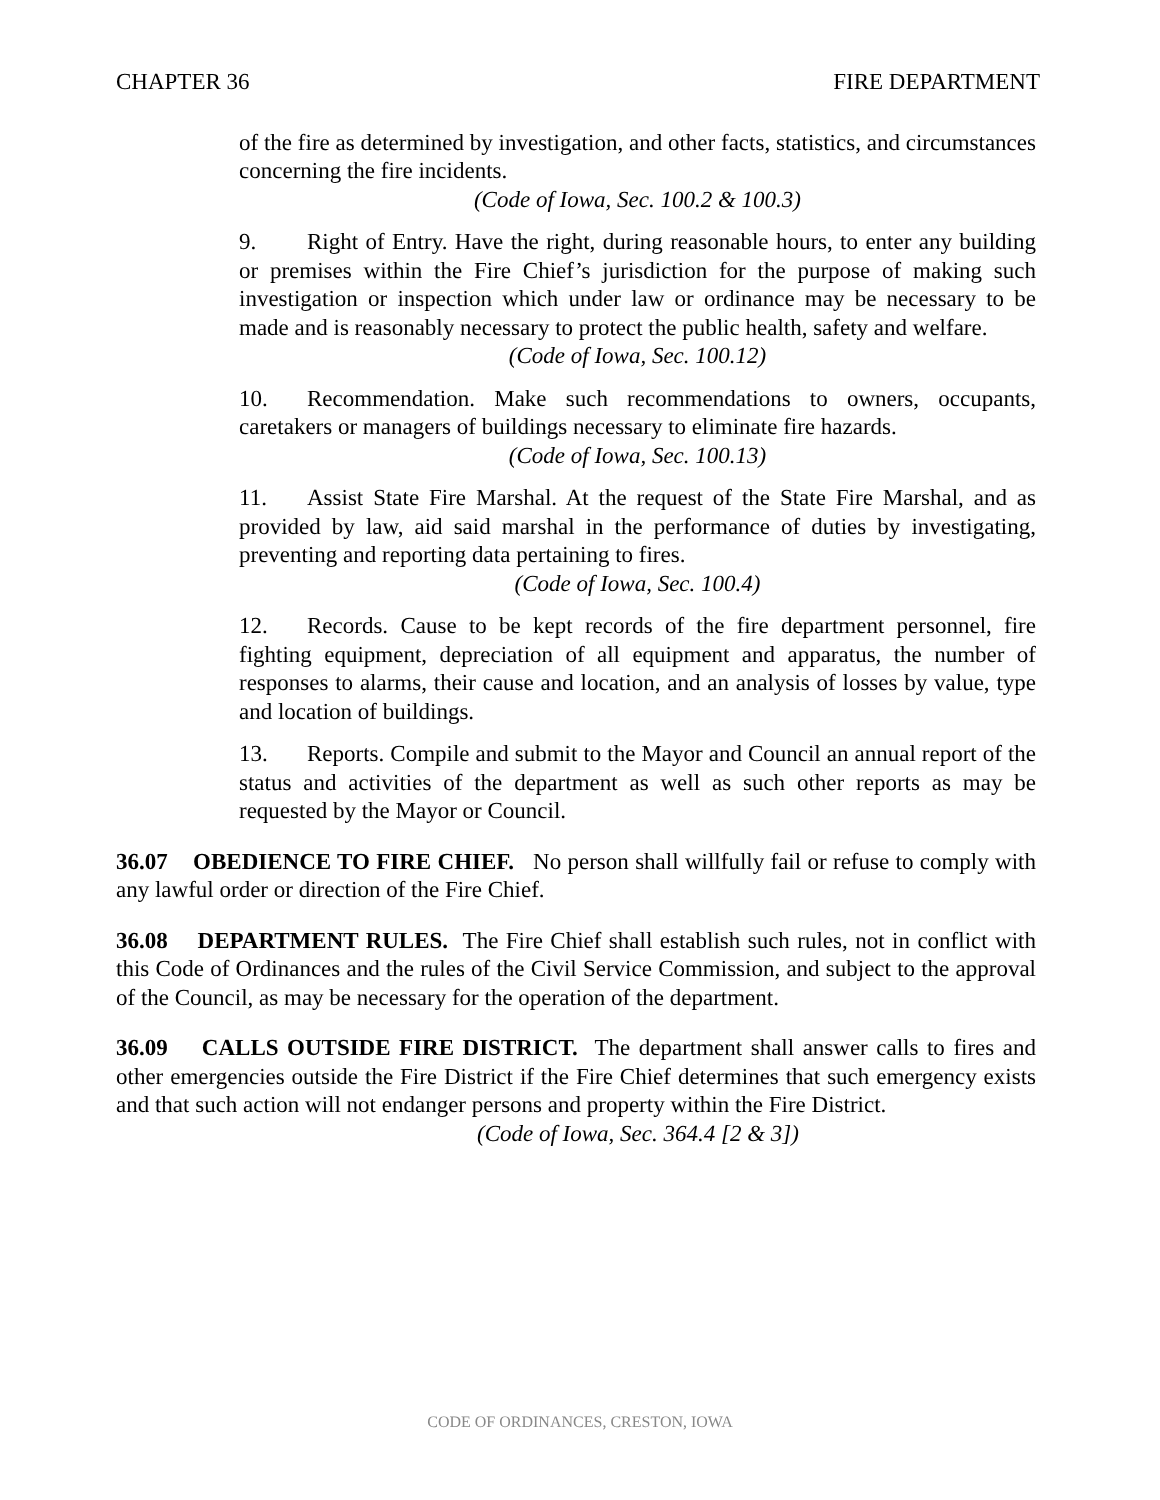CHAPTER 36 FIRE DEPARTMENT
of the fire as determined by investigation, and other facts, statistics, and circumstances concerning the fire incidents.
(Code of Iowa, Sec. 100.2 & 100.3)
9. Right of Entry. Have the right, during reasonable hours, to enter any building or premises within the Fire Chief’s jurisdiction for the purpose of making such investigation or inspection which under law or ordinance may be necessary to be made and is reasonably necessary to protect the public health, safety and welfare.
(Code of Iowa, Sec. 100.12)
10. Recommendation. Make such recommendations to owners, occupants, caretakers or managers of buildings necessary to eliminate fire hazards.
(Code of Iowa, Sec. 100.13)
11. Assist State Fire Marshal. At the request of the State Fire Marshal, and as provided by law, aid said marshal in the performance of duties by investigating, preventing and reporting data pertaining to fires.
(Code of Iowa, Sec. 100.4)
12. Records. Cause to be kept records of the fire department personnel, fire fighting equipment, depreciation of all equipment and apparatus, the number of responses to alarms, their cause and location, and an analysis of losses by value, type and location of buildings.
13. Reports. Compile and submit to the Mayor and Council an annual report of the status and activities of the department as well as such other reports as may be requested by the Mayor or Council.
36.07 OBEDIENCE TO FIRE CHIEF. No person shall willfully fail or refuse to comply with any lawful order or direction of the Fire Chief.
36.08 DEPARTMENT RULES. The Fire Chief shall establish such rules, not in conflict with this Code of Ordinances and the rules of the Civil Service Commission, and subject to the approval of the Council, as may be necessary for the operation of the department.
36.09 CALLS OUTSIDE FIRE DISTRICT. The department shall answer calls to fires and other emergencies outside the Fire District if the Fire Chief determines that such emergency exists and that such action will not endanger persons and property within the Fire District.
(Code of Iowa, Sec. 364.4 [2 & 3])
CODE OF ORDINANCES, CRESTON, IOWA